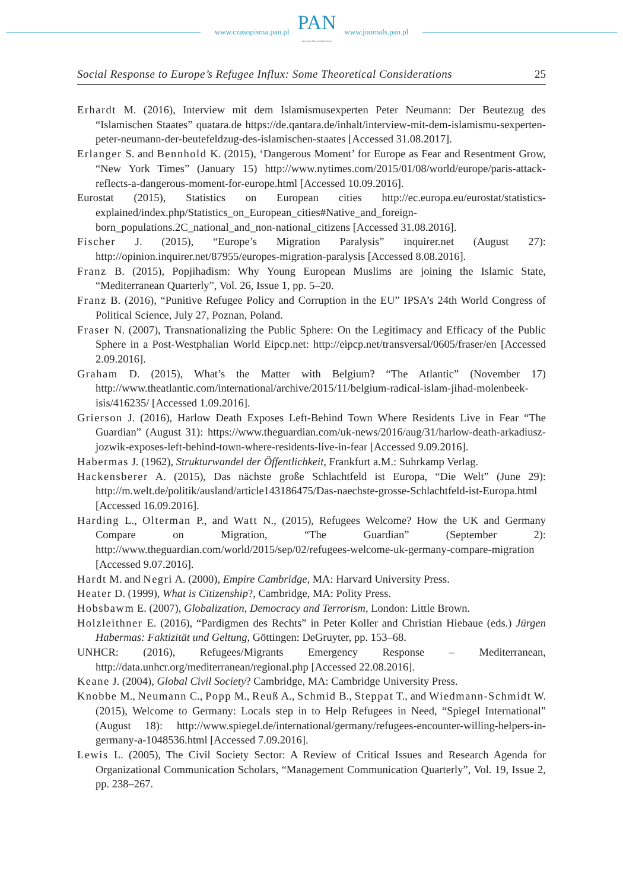www.czasopisma.pan.pl
PAN
POLSKA AKADEMIA NAUK
www.journals.pan.pl
Social Response to Europe’s Refugee Influx: Some Theoretical Considerations 25
Erhardt M. (2016), Interview mit dem Islamismusexperten Peter Neumann: Der Beutezug des “Islamischen Staates” quatara.de https://de.qantara.de/inhalt/interview-mit-dem-islamismu-sexperten-peter-neumann-der-beutefeldzug-des-islamischen-staates [Accessed 31.08.2017].
Erlanger S. and Bennhold K. (2015), ‘Dangerous Moment’ for Europe as Fear and Resentment Grow, “New York Times” (January 15) http://www.nytimes.com/2015/01/08/world/europe/paris-attack-reflects-a-dangerous-moment-for-europe.html [Accessed 10.09.2016].
Eurostat (2015), Statistics on European cities http://ec.europa.eu/eurostat/statistics-explained/index.php/Statistics_on_European_cities#Native_and_foreign-born_populations.2C_national_and_non-national_citizens [Accessed 31.08.2016].
Fischer J. (2015), “Europe’s Migration Paralysis” inquirer.net (August 27): http://opinion.inquirer.net/87955/europes-migration-paralysis [Accessed 8.08.2016].
Franz B. (2015), Popjihadism: Why Young European Muslims are joining the Islamic State, “Mediterranean Quarterly”, Vol. 26, Issue 1, pp. 5–20.
Franz B. (2016), “Punitive Refugee Policy and Corruption in the EU” IPSA’s 24th World Congress of Political Science, July 27, Poznan, Poland.
Fraser N. (2007), Transnationalizing the Public Sphere: On the Legitimacy and Efficacy of the Public Sphere in a Post-Westphalian World Eipcp.net: http://eipcp.net/transversal/0605/fraser/en [Accessed 2.09.2016].
Graham D. (2015), What’s the Matter with Belgium? “The Atlantic” (November 17) http://www.theatlantic.com/international/archive/2015/11/belgium-radical-islam-jihad-molenbeek-isis/416235/ [Accessed 1.09.2016].
Grierson J. (2016), Harlow Death Exposes Left-Behind Town Where Residents Live in Fear “The Guardian” (August 31): https://www.theguardian.com/uk-news/2016/aug/31/harlow-death-arkadiusz-jozwik-exposes-left-behind-town-where-residents-live-in-fear [Accessed 9.09.2016].
Habermas J. (1962), Strukturwandel der Öffentlichkeit, Frankfurt a.M.: Suhrkamp Verlag.
Hackensberer A. (2015), Das nächste große Schlachtfeld ist Europa, “Die Welt” (June 29): http://m.welt.de/politik/ausland/article143186475/Das-naechste-grosse-Schlachtfeld-ist-Europa.html [Accessed 16.09.2016].
Harding L., Olterman P., and Watt N., (2015), Refugees Welcome? How the UK and Germany Compare on Migration, “The Guardian” (September 2): http://www.theguardian.com/world/2015/sep/02/refugees-welcome-uk-germany-compare-migration [Accessed 9.07.2016].
Hardt M. and Negri A. (2000), Empire Cambridge, MA: Harvard University Press.
Heater D. (1999), What is Citizenship?, Cambridge, MA: Polity Press.
Hobsbawm E. (2007), Globalization, Democracy and Terrorism, London: Little Brown.
Holzleithner E. (2016), “Pardigmen des Rechts” in Peter Koller and Christian Hiebaue (eds.) Jürgen Habermas: Faktizität und Geltung, Göttingen: DeGruyter, pp. 153–68.
UNHCR: (2016), Refugees/Migrants Emergency Response – Mediterranean, http://data.unhcr.org/mediterranean/regional.php [Accessed 22.08.2016].
Keane J. (2004), Global Civil Society? Cambridge, MA: Cambridge University Press.
Knobbe M., Neumann C., Popp M., Reuß A., Schmid B., Steppat T., and Wiedmann-Schmidt W. (2015), Welcome to Germany: Locals step in to Help Refugees in Need, “Spiegel International” (August 18): http://www.spiegel.de/international/germany/refugees-encounter-willing-helpers-in-germany-a-1048536.html [Accessed 7.09.2016].
Lewis L. (2005), The Civil Society Sector: A Review of Critical Issues and Research Agenda for Organizational Communication Scholars, “Management Communication Quarterly”, Vol. 19, Issue 2, pp. 238–267.